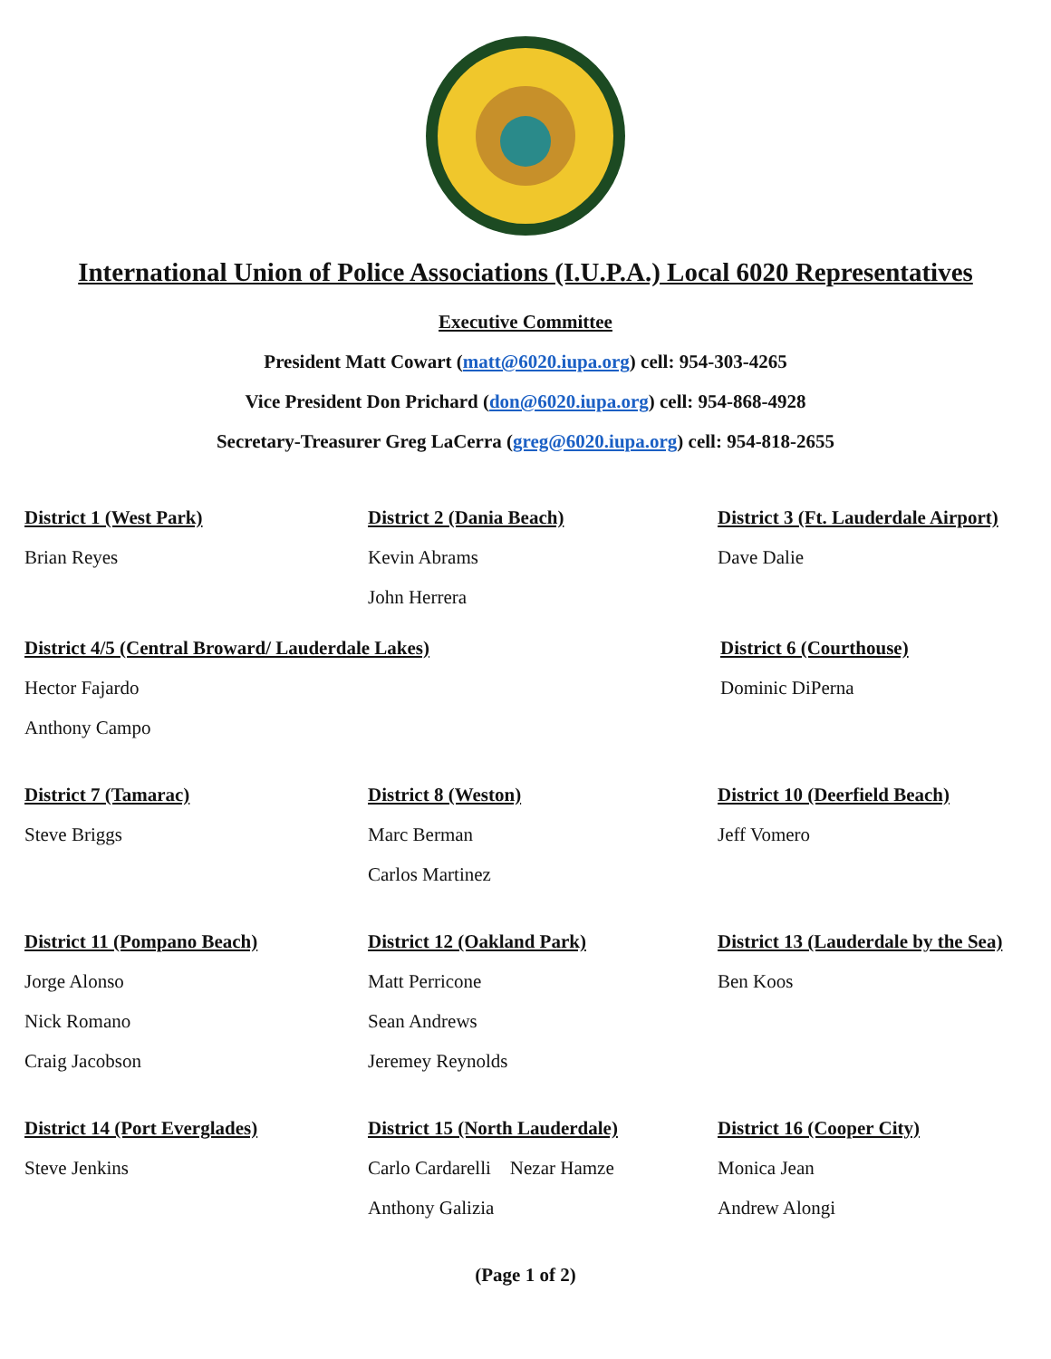International Union of Police Associations (I.U.P.A.) Local 6020 Representatives
Executive Committee
President Matt Cowart (matt@6020.iupa.org) cell: 954-303-4265
Vice President Don Prichard (don@6020.iupa.org) cell: 954-868-4928
Secretary-Treasurer Greg LaCerra (greg@6020.iupa.org) cell: 954-818-2655
District 1 (West Park)
Brian Reyes
District 2 (Dania Beach)
Kevin Abrams
John Herrera
District 3 (Ft. Lauderdale Airport)
Dave Dalie
District 4/5 (Central Broward/ Lauderdale Lakes)
Hector Fajardo
Anthony Campo
District 6 (Courthouse)
Dominic DiPerna
District 7 (Tamarac)
Steve Briggs
District 8 (Weston)
Marc Berman
Carlos Martinez
District 10 (Deerfield Beach)
Jeff Vomero
District 11 (Pompano Beach)
Jorge Alonso
Nick Romano
Craig Jacobson
District 12 (Oakland Park)
Matt Perricone
Sean Andrews
Jeremey Reynolds
District 13 (Lauderdale by the Sea)
Ben Koos
District 14 (Port Everglades)
Steve Jenkins
District 15 (North Lauderdale)
Carlo Cardarelli Nezar Hamze
Anthony Galizia
District 16 (Cooper City)
Monica Jean
Andrew Alongi
(Page 1 of 2)